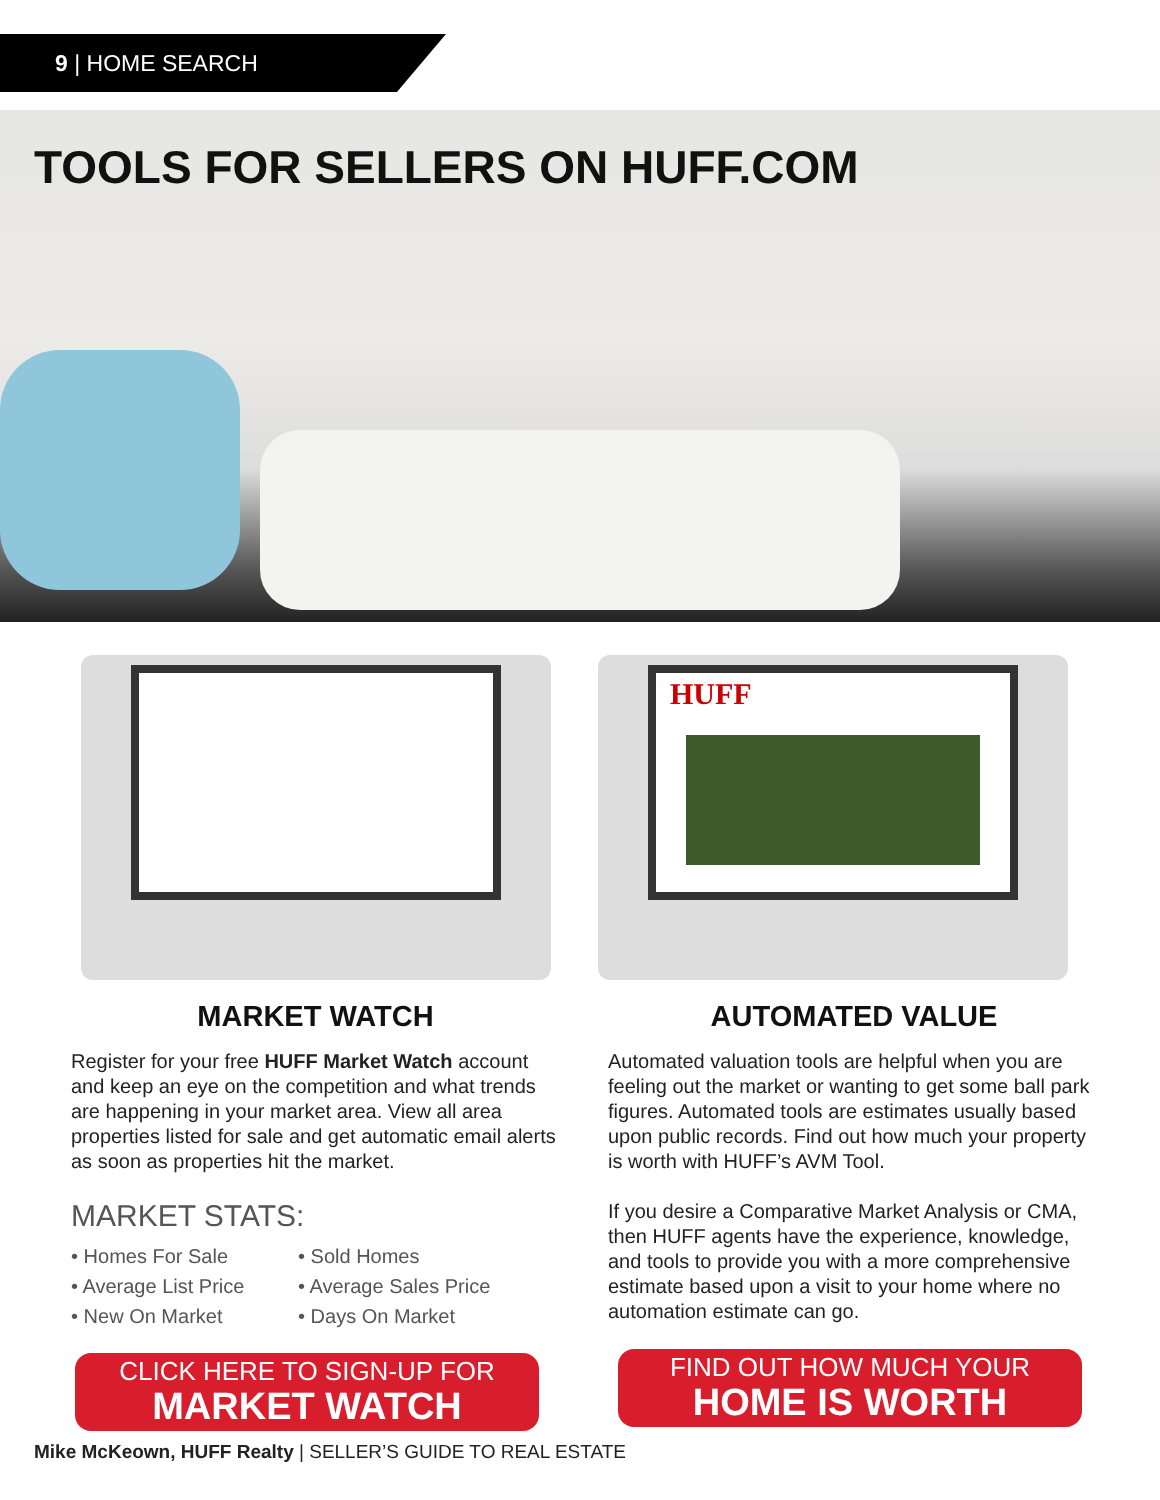9 | HOME SEARCH
TOOLS FOR SELLERS ON HUFF.COM
MARKET WATCH
Register for your free HUFF Market Watch account and keep an eye on the competition and what trends are happening in your market area. View all area properties listed for sale and get automatic email alerts as soon as properties hit the market.
MARKET STATS:
• Homes For Sale
• Sold Homes
• Average List Price
• Average Sales Price
• New On Market
• Days On Market
CLICK HERE TO SIGN-UP FOR
MARKET WATCH
HUFF
AUTOMATED VALUE
Automated valuation tools are helpful when you are feeling out the market or wanting to get some ball park figures. Automated tools are estimates usually based upon public records. Find out how much your property is worth with HUFF’s AVM Tool.
If you desire a Comparative Market Analysis or CMA, then HUFF agents have the experience, knowledge, and tools to provide you with a more comprehensive estimate based upon a visit to your home where no automation estimate can go.
FIND OUT HOW MUCH YOUR
HOME IS WORTH
Mike McKeown, HUFF Realty | SELLER’S GUIDE TO REAL ESTATE